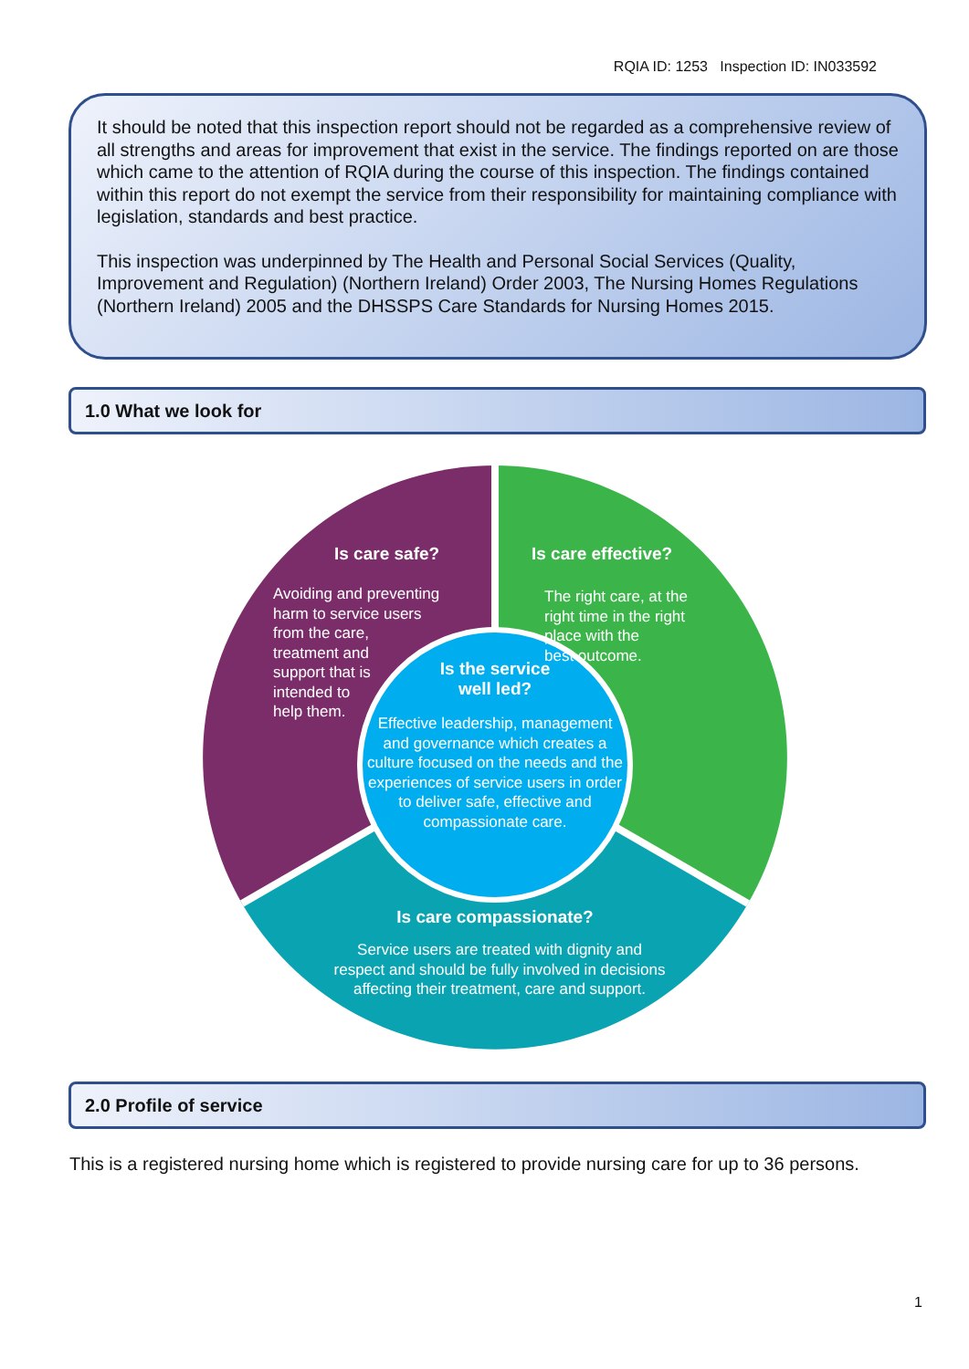RQIA ID: 1253 Inspection ID: IN033592
It should be noted that this inspection report should not be regarded as a comprehensive review of all strengths and areas for improvement that exist in the service. The findings reported on are those which came to the attention of RQIA during the course of this inspection. The findings contained within this report do not exempt the service from their responsibility for maintaining compliance with legislation, standards and best practice.
This inspection was underpinned by The Health and Personal Social Services (Quality, Improvement and Regulation) (Northern Ireland) Order 2003, The Nursing Homes Regulations (Northern Ireland) 2005 and the DHSSPS Care Standards for Nursing Homes 2015.
1.0 What we look for
Is care safe?
Avoiding and preventing
harm to service users
from the care,
treatment and
support that is
intended to
help them.
Is care effective?
The right care, at the
right time in the right
place with the
best outcome.
Is the service
well led?
Effective leadership, management and governance which creates a culture focused on the needs and the experiences of service users in order to deliver safe, effective and compassionate care.
Is care compassionate?
Service users are treated with dignity and respect and should be fully involved in decisions affecting their treatment, care and support.
2.0 Profile of service
This is a registered nursing home which is registered to provide nursing care for up to 36 persons.
1